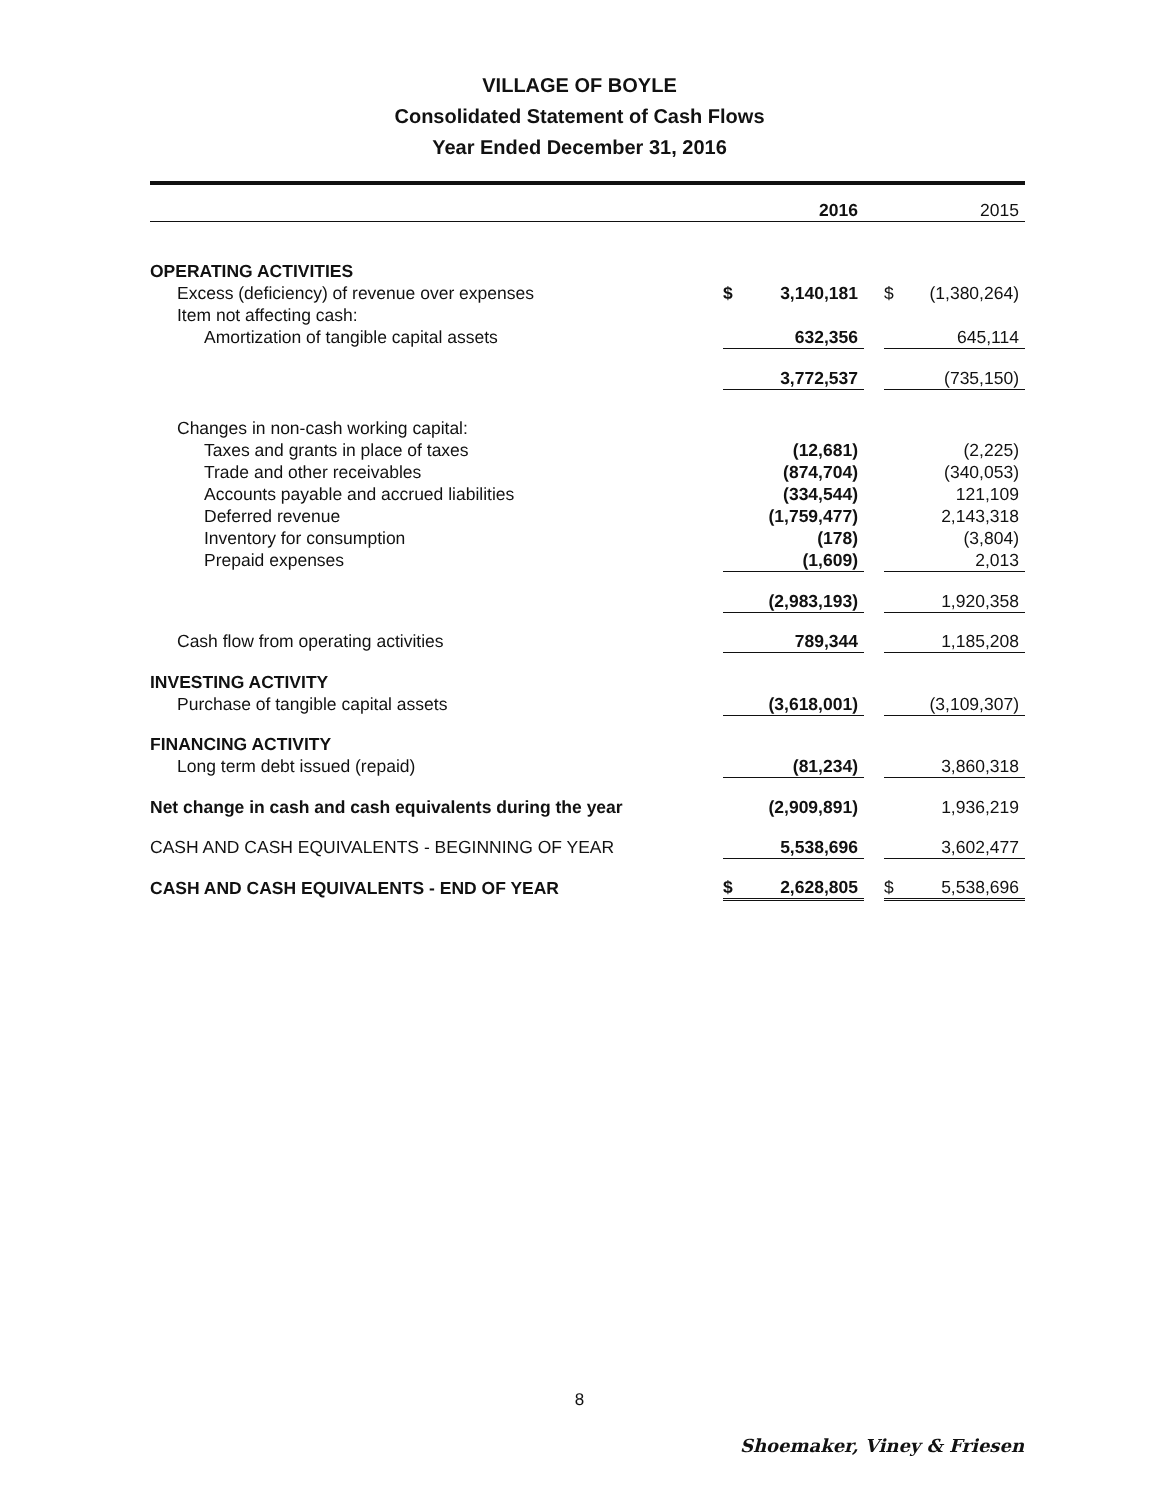VILLAGE OF BOYLE
Consolidated Statement of Cash Flows
Year Ended December 31, 2016
| | | 2016 | | | 2015 |
| OPERATING ACTIVITIES | | | | | |
| Excess (deficiency) of revenue over expenses | $ | 3,140,181 | | $ | (1,380,264) |
| Item not affecting cash: | | | | | |
| Amortization of tangible capital assets | | 632,356 | | | 645,114 |
| | | 3,772,537 | | | (735,150) |
| Changes in non-cash working capital: | | | | | |
| Taxes and grants in place of taxes | | (12,681) | | | (2,225) |
| Trade and other receivables | | (874,704) | | | (340,053) |
| Accounts payable and accrued liabilities | | (334,544) | | | 121,109 |
| Deferred revenue | | (1,759,477) | | | 2,143,318 |
| Inventory for consumption | | (178) | | | (3,804) |
| Prepaid expenses | | (1,609) | | | 2,013 |
| | | (2,983,193) | | | 1,920,358 |
| Cash flow from operating activities | | 789,344 | | | 1,185,208 |
| INVESTING ACTIVITY | | | | | |
| Purchase of tangible capital assets | | (3,618,001) | | | (3,109,307) |
| FINANCING ACTIVITY | | | | | |
| Long term debt issued (repaid) | | (81,234) | | | 3,860,318 |
| Net change in cash and cash equivalents during the year | | (2,909,891) | | | 1,936,219 |
| CASH AND CASH EQUIVALENTS - BEGINNING OF YEAR | | 5,538,696 | | | 3,602,477 |
| CASH AND CASH EQUIVALENTS - END OF YEAR | $ | 2,628,805 | | $ | 5,538,696 |
8
Shoemaker, Viney & Friesen